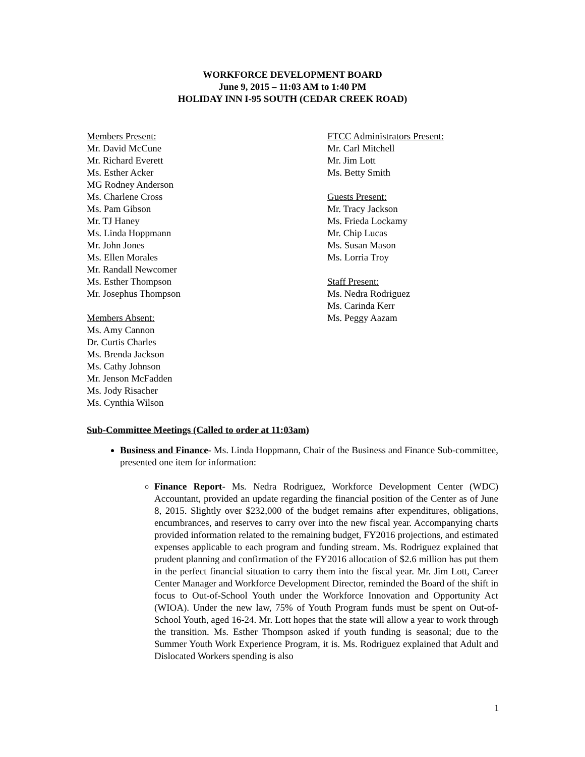WORKFORCE DEVELOPMENT BOARD
June 9, 2015 – 11:03 AM to 1:40 PM
HOLIDAY INN I-95 SOUTH (CEDAR CREEK ROAD)
Members Present:
Mr. David McCune
Mr. Richard Everett
Ms. Esther Acker
MG Rodney Anderson
Ms. Charlene Cross
Ms. Pam Gibson
Mr. TJ Haney
Ms. Linda Hoppmann
Mr. John Jones
Ms. Ellen Morales
Mr. Randall Newcomer
Ms. Esther Thompson
Mr. Josephus Thompson
Members Absent:
Ms. Amy Cannon
Dr. Curtis Charles
Ms. Brenda Jackson
Ms. Cathy Johnson
Mr. Jenson McFadden
Ms. Jody Risacher
Ms. Cynthia Wilson
FTCC Administrators Present:
Mr. Carl Mitchell
Mr. Jim Lott
Ms. Betty Smith
Guests Present:
Mr. Tracy Jackson
Ms. Frieda Lockamy
Mr. Chip Lucas
Ms. Susan Mason
Ms. Lorria Troy
Staff Present:
Ms. Nedra Rodriguez
Ms. Carinda Kerr
Ms. Peggy Aazam
Sub-Committee Meetings (Called to order at 11:03am)
Business and Finance- Ms. Linda Hoppmann, Chair of the Business and Finance Sub-committee, presented one item for information:
Finance Report- Ms. Nedra Rodriguez, Workforce Development Center (WDC) Accountant, provided an update regarding the financial position of the Center as of June 8, 2015. Slightly over $232,000 of the budget remains after expenditures, obligations, encumbrances, and reserves to carry over into the new fiscal year. Accompanying charts provided information related to the remaining budget, FY2016 projections, and estimated expenses applicable to each program and funding stream. Ms. Rodriguez explained that prudent planning and confirmation of the FY2016 allocation of $2.6 million has put them in the perfect financial situation to carry them into the fiscal year. Mr. Jim Lott, Career Center Manager and Workforce Development Director, reminded the Board of the shift in focus to Out-of-School Youth under the Workforce Innovation and Opportunity Act (WIOA). Under the new law, 75% of Youth Program funds must be spent on Out-of-School Youth, aged 16-24. Mr. Lott hopes that the state will allow a year to work through the transition. Ms. Esther Thompson asked if youth funding is seasonal; due to the Summer Youth Work Experience Program, it is. Ms. Rodriguez explained that Adult and Dislocated Workers spending is also
1